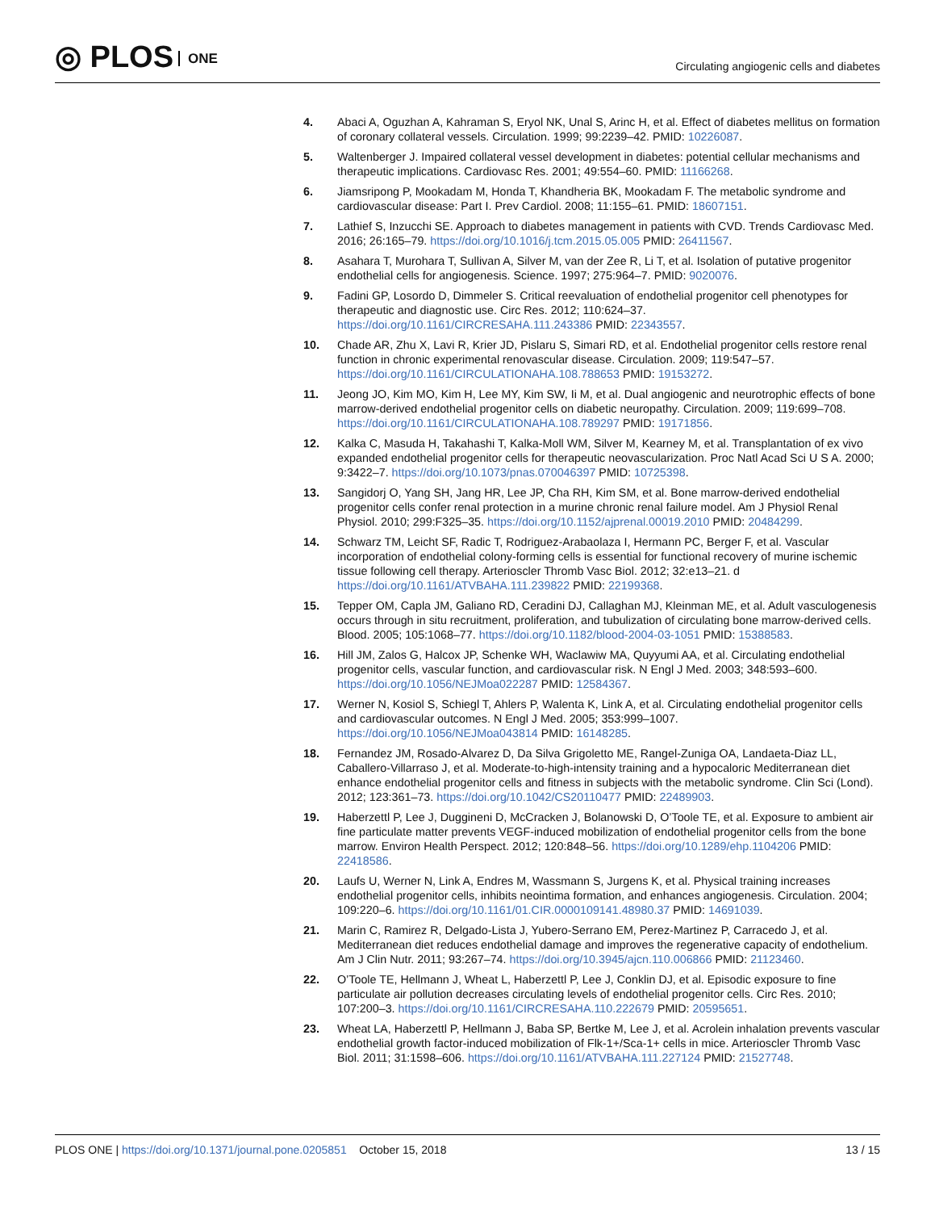◎ PLOS ONE
Circulating angiogenic cells and diabetes
4. Abaci A, Oguzhan A, Kahraman S, Eryol NK, Unal S, Arinc H, et al. Effect of diabetes mellitus on formation of coronary collateral vessels. Circulation. 1999; 99:2239–42. PMID: 10226087.
5. Waltenberger J. Impaired collateral vessel development in diabetes: potential cellular mechanisms and therapeutic implications. Cardiovasc Res. 2001; 49:554–60. PMID: 11166268.
6. Jiamsripong P, Mookadam M, Honda T, Khandheria BK, Mookadam F. The metabolic syndrome and cardiovascular disease: Part I. Prev Cardiol. 2008; 11:155–61. PMID: 18607151.
7. Lathief S, Inzucchi SE. Approach to diabetes management in patients with CVD. Trends Cardiovasc Med. 2016; 26:165–79. https://doi.org/10.1016/j.tcm.2015.05.005 PMID: 26411567.
8. Asahara T, Murohara T, Sullivan A, Silver M, van der Zee R, Li T, et al. Isolation of putative progenitor endothelial cells for angiogenesis. Science. 1997; 275:964–7. PMID: 9020076.
9. Fadini GP, Losordo D, Dimmeler S. Critical reevaluation of endothelial progenitor cell phenotypes for therapeutic and diagnostic use. Circ Res. 2012; 110:624–37. https://doi.org/10.1161/CIRCRESAHA.111.243386 PMID: 22343557.
10. Chade AR, Zhu X, Lavi R, Krier JD, Pislaru S, Simari RD, et al. Endothelial progenitor cells restore renal function in chronic experimental renovascular disease. Circulation. 2009; 119:547–57. https://doi.org/10.1161/CIRCULATIONAHA.108.788653 PMID: 19153272.
11. Jeong JO, Kim MO, Kim H, Lee MY, Kim SW, Ii M, et al. Dual angiogenic and neurotrophic effects of bone marrow-derived endothelial progenitor cells on diabetic neuropathy. Circulation. 2009; 119:699–708. https://doi.org/10.1161/CIRCULATIONAHA.108.789297 PMID: 19171856.
12. Kalka C, Masuda H, Takahashi T, Kalka-Moll WM, Silver M, Kearney M, et al. Transplantation of ex vivo expanded endothelial progenitor cells for therapeutic neovascularization. Proc Natl Acad Sci U S A. 2000; 9:3422–7. https://doi.org/10.1073/pnas.070046397 PMID: 10725398.
13. Sangidorj O, Yang SH, Jang HR, Lee JP, Cha RH, Kim SM, et al. Bone marrow-derived endothelial progenitor cells confer renal protection in a murine chronic renal failure model. Am J Physiol Renal Physiol. 2010; 299:F325–35. https://doi.org/10.1152/ajprenal.00019.2010 PMID: 20484299.
14. Schwarz TM, Leicht SF, Radic T, Rodriguez-Arabaolaza I, Hermann PC, Berger F, et al. Vascular incorporation of endothelial colony-forming cells is essential for functional recovery of murine ischemic tissue following cell therapy. Arterioscler Thromb Vasc Biol. 2012; 32:e13–21. d https://doi.org/10.1161/ATVBAHA.111.239822 PMID: 22199368.
15. Tepper OM, Capla JM, Galiano RD, Ceradini DJ, Callaghan MJ, Kleinman ME, et al. Adult vasculogenesis occurs through in situ recruitment, proliferation, and tubulization of circulating bone marrow-derived cells. Blood. 2005; 105:1068–77. https://doi.org/10.1182/blood-2004-03-1051 PMID: 15388583.
16. Hill JM, Zalos G, Halcox JP, Schenke WH, Waclawiw MA, Quyyumi AA, et al. Circulating endothelial progenitor cells, vascular function, and cardiovascular risk. N Engl J Med. 2003; 348:593–600. https://doi.org/10.1056/NEJMoa022287 PMID: 12584367.
17. Werner N, Kosiol S, Schiegl T, Ahlers P, Walenta K, Link A, et al. Circulating endothelial progenitor cells and cardiovascular outcomes. N Engl J Med. 2005; 353:999–1007. https://doi.org/10.1056/NEJMoa043814 PMID: 16148285.
18. Fernandez JM, Rosado-Alvarez D, Da Silva Grigoletto ME, Rangel-Zuniga OA, Landaeta-Diaz LL, Caballero-Villarraso J, et al. Moderate-to-high-intensity training and a hypocaloric Mediterranean diet enhance endothelial progenitor cells and fitness in subjects with the metabolic syndrome. Clin Sci (Lond). 2012; 123:361–73. https://doi.org/10.1042/CS20110477 PMID: 22489903.
19. Haberzettl P, Lee J, Duggineni D, McCracken J, Bolanowski D, O’Toole TE, et al. Exposure to ambient air fine particulate matter prevents VEGF-induced mobilization of endothelial progenitor cells from the bone marrow. Environ Health Perspect. 2012; 120:848–56. https://doi.org/10.1289/ehp.1104206 PMID: 22418586.
20. Laufs U, Werner N, Link A, Endres M, Wassmann S, Jurgens K, et al. Physical training increases endothelial progenitor cells, inhibits neointima formation, and enhances angiogenesis. Circulation. 2004; 109:220–6. https://doi.org/10.1161/01.CIR.0000109141.48980.37 PMID: 14691039.
21. Marin C, Ramirez R, Delgado-Lista J, Yubero-Serrano EM, Perez-Martinez P, Carracedo J, et al. Mediterranean diet reduces endothelial damage and improves the regenerative capacity of endothelium. Am J Clin Nutr. 2011; 93:267–74. https://doi.org/10.3945/ajcn.110.006866 PMID: 21123460.
22. O’Toole TE, Hellmann J, Wheat L, Haberzettl P, Lee J, Conklin DJ, et al. Episodic exposure to fine particulate air pollution decreases circulating levels of endothelial progenitor cells. Circ Res. 2010; 107:200–3. https://doi.org/10.1161/CIRCRESAHA.110.222679 PMID: 20595651.
23. Wheat LA, Haberzettl P, Hellmann J, Baba SP, Bertke M, Lee J, et al. Acrolein inhalation prevents vascular endothelial growth factor-induced mobilization of Flk-1+/Sca-1+ cells in mice. Arterioscler Thromb Vasc Biol. 2011; 31:1598–606. https://doi.org/10.1161/ATVBAHA.111.227124 PMID: 21527748.
PLOS ONE | https://doi.org/10.1371/journal.pone.0205851 October 15, 2018
13 / 15